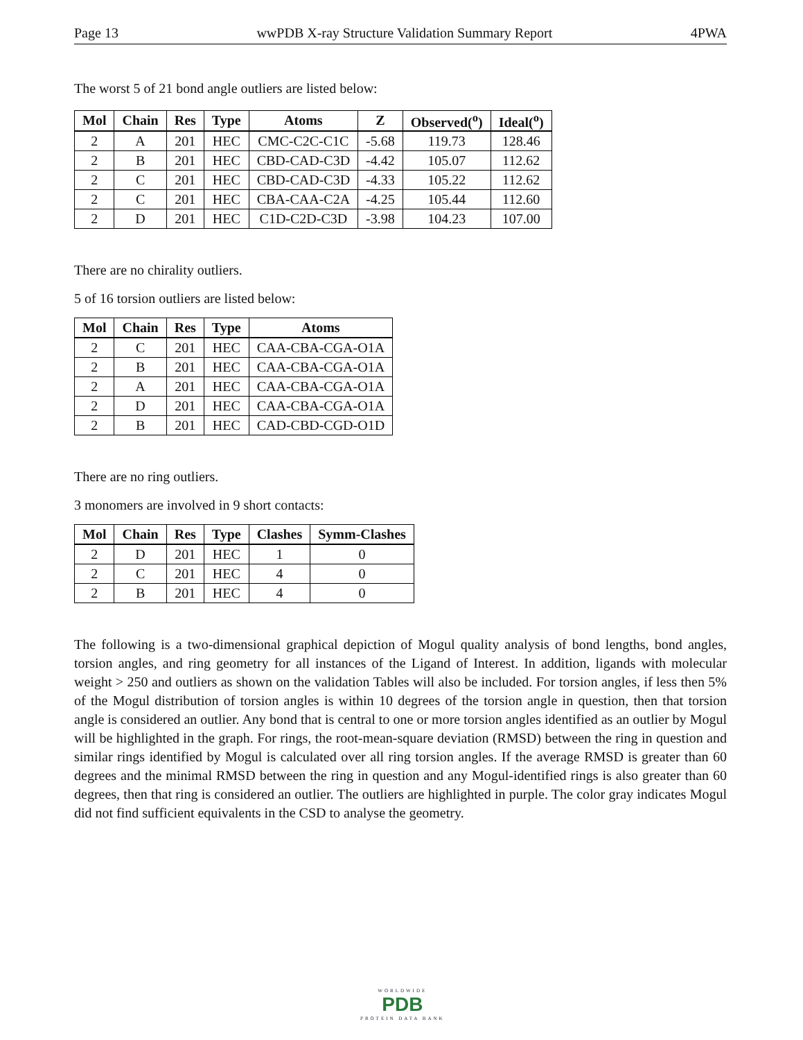Page 13 wwPDB X-ray Structure Validation Summary Report 4PWA
The worst 5 of 21 bond angle outliers are listed below:
| Mol | Chain | Res | Type | Atoms | Z | Observed(<sup>o</sup>) | Ideal(<sup>o</sup>) |
| --- | --- | --- | --- | --- | --- | --- | --- |
| 2 | A | 201 | HEC | CMC-C2C-C1C | -5.68 | 119.73 | 128.46 |
| 2 | B | 201 | HEC | CBD-CAD-C3D | -4.42 | 105.07 | 112.62 |
| 2 | C | 201 | HEC | CBD-CAD-C3D | -4.33 | 105.22 | 112.62 |
| 2 | C | 201 | HEC | CBA-CAA-C2A | -4.25 | 105.44 | 112.60 |
| 2 | D | 201 | HEC | C1D-C2D-C3D | -3.98 | 104.23 | 107.00 |
There are no chirality outliers.
5 of 16 torsion outliers are listed below:
| Mol | Chain | Res | Type | Atoms |
| --- | --- | --- | --- | --- |
| 2 | C | 201 | HEC | CAA-CBA-CGA-O1A |
| 2 | B | 201 | HEC | CAA-CBA-CGA-O1A |
| 2 | A | 201 | HEC | CAA-CBA-CGA-O1A |
| 2 | D | 201 | HEC | CAA-CBA-CGA-O1A |
| 2 | B | 201 | HEC | CAD-CBD-CGD-O1D |
There are no ring outliers.
3 monomers are involved in 9 short contacts:
| Mol | Chain | Res | Type | Clashes | Symm-Clashes |
| --- | --- | --- | --- | --- | --- |
| 2 | D | 201 | HEC | 1 | 0 |
| 2 | C | 201 | HEC | 4 | 0 |
| 2 | B | 201 | HEC | 4 | 0 |
The following is a two-dimensional graphical depiction of Mogul quality analysis of bond lengths, bond angles, torsion angles, and ring geometry for all instances of the Ligand of Interest. In addition, ligands with molecular weight > 250 and outliers as shown on the validation Tables will also be included. For torsion angles, if less then 5% of the Mogul distribution of torsion angles is within 10 degrees of the torsion angle in question, then that torsion angle is considered an outlier. Any bond that is central to one or more torsion angles identified as an outlier by Mogul will be highlighted in the graph. For rings, the root-mean-square deviation (RMSD) between the ring in question and similar rings identified by Mogul is calculated over all ring torsion angles. If the average RMSD is greater than 60 degrees and the minimal RMSD between the ring in question and any Mogul-identified rings is also greater than 60 degrees, then that ring is considered an outlier. The outliers are highlighted in purple. The color gray indicates Mogul did not find sufficient equivalents in the CSD to analyse the geometry.
WORLDWIDE
PDB
PROTEIN DATA BANK